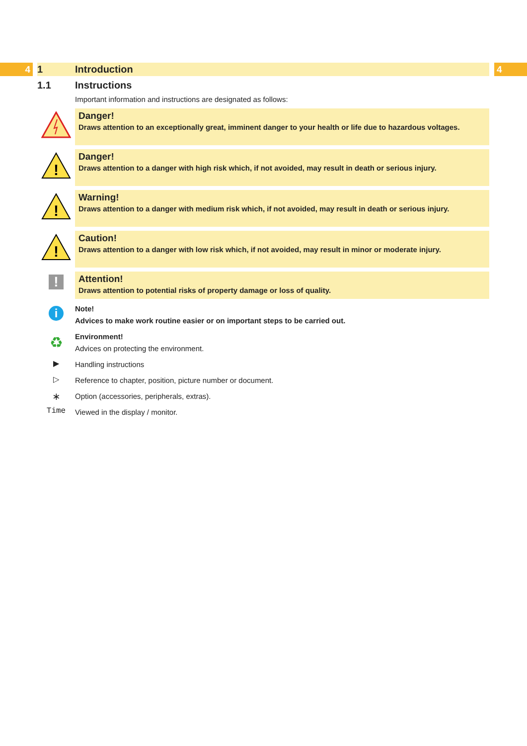4 1 Introduction 4
1.1 Instructions
Important information and instructions are designated as follows:
Danger!
Draws attention to an exceptionally great, imminent danger to your health or life due to hazardous voltages.
!
Danger!
Draws attention to a danger with high risk which, if not avoided, may result in death or serious injury.
!
Warning!
Draws attention to a danger with medium risk which, if not avoided, may result in death or serious injury.
!
Caution!
Draws attention to a danger with low risk which, if not avoided, may result in minor or moderate injury.
!
Attention!
Draws attention to potential risks of property damage or loss of quality.
i
Note!
Advices to make work routine easier or on important steps to be carried out.
♻
Environment!
Advices on protecting the environment.
▶
Handling instructions
▷
Reference to chapter, position, picture number or document.
∗
Option (accessories, peripherals, extras).
Time
Viewed in the display / monitor.